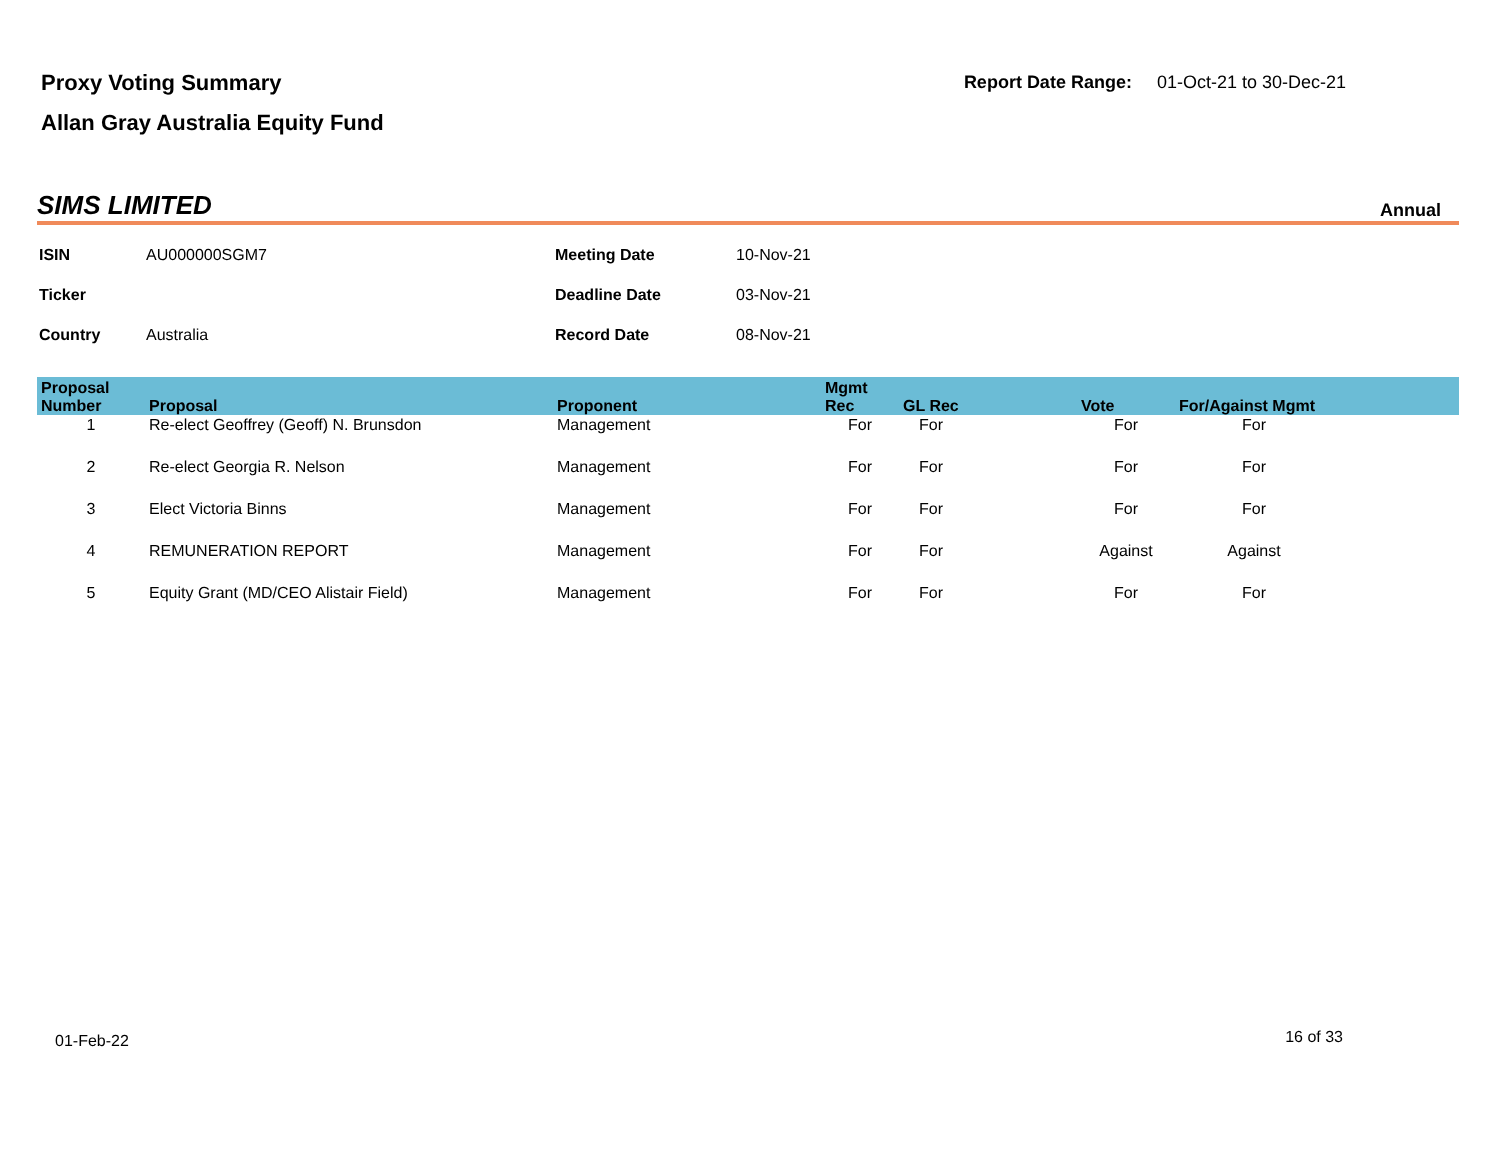Proxy Voting Summary
Allan Gray Australia Equity Fund
Report Date Range: 01-Oct-21 to 30-Dec-21
SIMS LIMITED Annual
| ISIN | AU000000SGM7 | Meeting Date | 10-Nov-21 |
| Ticker | | Deadline Date | 03-Nov-21 |
| Country | Australia | Record Date | 08-Nov-21 |
| Proposal Number | Proposal | Proponent | Mgmt Rec | GL Rec | Vote | For/Against Mgmt | |
| --- | --- | --- | --- | --- | --- | --- | --- |
| 1 | Re-elect Geoffrey (Geoff) N. Brunsdon | Management | For | For | For | For | |
| 2 | Re-elect Georgia R. Nelson | Management | For | For | For | For | |
| 3 | Elect Victoria Binns | Management | For | For | For | For | |
| 4 | REMUNERATION REPORT | Management | For | For | Against | Against | |
| 5 | Equity Grant (MD/CEO Alistair Field) | Management | For | For | For | For | |
01-Feb-22 16 of 33